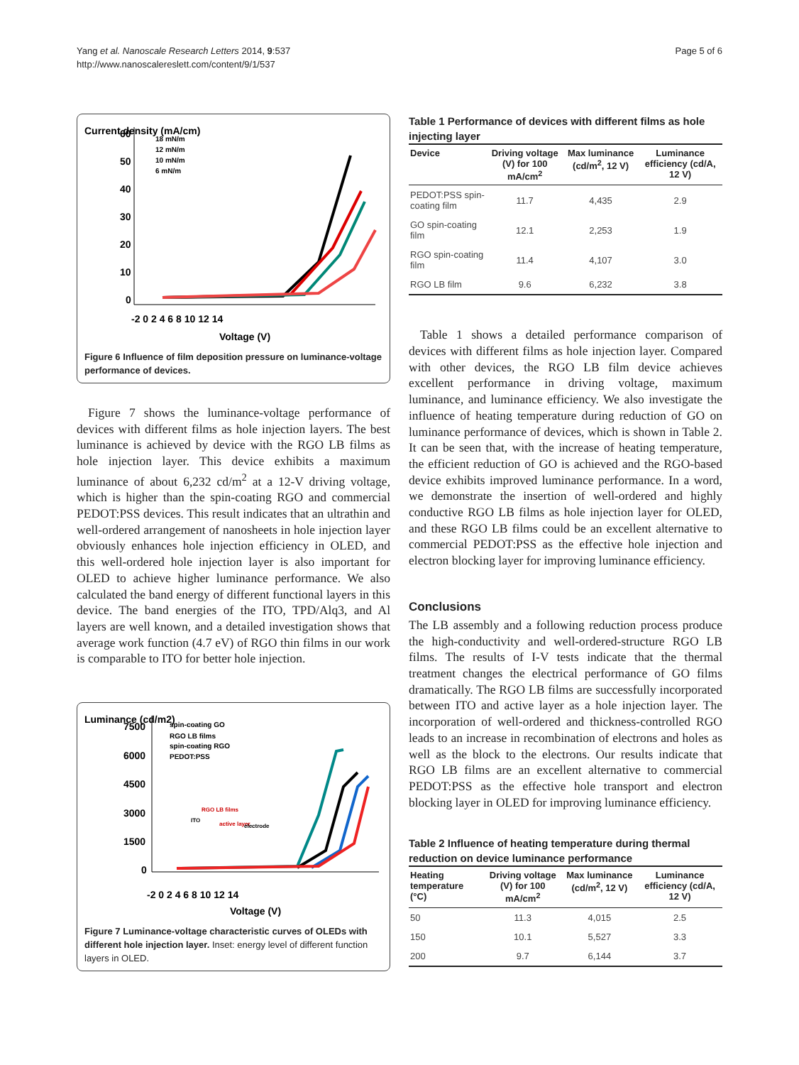Yang et al. Nanoscale Research Letters 2014, 9:537
http://www.nanoscalereslett.com/content/9/1/537
Page 5 of 6
Current density (mA/cm)
60
50
40
30
20
10
0
-2 0 2 4 6 8 10 12 14
Voltage (V)
18 mN/m
12 mN/m
10 mN/m
6 mN/m
Figure 6 Influence of film deposition pressure on luminance-voltage performance of devices.
Figure 7 shows the luminance-voltage performance of devices with different films as hole injection layers. The best luminance is achieved by device with the RGO LB films as hole injection layer. This device exhibits a maximum luminance of about 6,232 cd/m<sup>2</sup> at a 12-V driving voltage, which is higher than the spin-coating RGO and commercial PEDOT:PSS devices. This result indicates that an ultrathin and well-ordered arrangement of nanosheets in hole injection layer obviously enhances hole injection efficiency in OLED, and this well-ordered hole injection layer is also important for OLED to achieve higher luminance performance. We also calculated the band energy of different functional layers in this device. The band energies of the ITO, TPD/Alq3, and Al layers are well known, and a detailed investigation shows that average work function (4.7 eV) of RGO thin films in our work is comparable to ITO for better hole injection.
Luminance (cd/m2)
7500
6000
4500
3000
1500
0
-2 0 2 4 6 8 10 12 14
Voltage (V)
spin-coating GO
RGO LB films
spin-coating RGO
PEDOT:PSS
RGO LB films
active layer
electrode
ITO
Figure 7 Luminance-voltage characteristic curves of OLEDs with different hole injection layer. Inset: energy level of different function layers in OLED.
Table 1 Performance of devices with different films as hole injecting layer
| Device | Driving voltage (V) for 100 mA/cm<sup>2</sup> | Max luminance (cd/m<sup>2</sup>, 12 V) | Luminance efficiency (cd/A, 12 V) |
| --- | --- | --- | --- |
| PEDOT:PSS spin-coating film | 11.7 | 4,435 | 2.9 |
| GO spin-coating film | 12.1 | 2,253 | 1.9 |
| RGO spin-coating film | 11.4 | 4,107 | 3.0 |
| RGO LB film | 9.6 | 6,232 | 3.8 |
Table 1 shows a detailed performance comparison of devices with different films as hole injection layer. Compared with other devices, the RGO LB film device achieves excellent performance in driving voltage, maximum luminance, and luminance efficiency. We also investigate the influence of heating temperature during reduction of GO on luminance performance of devices, which is shown in Table 2. It can be seen that, with the increase of heating temperature, the efficient reduction of GO is achieved and the RGO-based device exhibits improved luminance performance. In a word, we demonstrate the insertion of well-ordered and highly conductive RGO LB films as hole injection layer for OLED, and these RGO LB films could be an excellent alternative to commercial PEDOT:PSS as the effective hole injection and electron blocking layer for improving luminance efficiency.
Conclusions
The LB assembly and a following reduction process produce the high-conductivity and well-ordered-structure RGO LB films. The results of I-V tests indicate that the thermal treatment changes the electrical performance of GO films dramatically. The RGO LB films are successfully incorporated between ITO and active layer as a hole injection layer. The incorporation of well-ordered and thickness-controlled RGO leads to an increase in recombination of electrons and holes as well as the block to the electrons. Our results indicate that RGO LB films are an excellent alternative to commercial PEDOT:PSS as the effective hole transport and electron blocking layer in OLED for improving luminance efficiency.
Table 2 Influence of heating temperature during thermal reduction on device luminance performance
| Heating temperature (°C) | Driving voltage (V) for 100 mA/cm<sup>2</sup> | Max luminance (cd/m<sup>2</sup>, 12 V) | Luminance efficiency (cd/A, 12 V) |
| --- | --- | --- | --- |
| 50 | 11.3 | 4,015 | 2.5 |
| 150 | 10.1 | 5,527 | 3.3 |
| 200 | 9.7 | 6,144 | 3.7 |